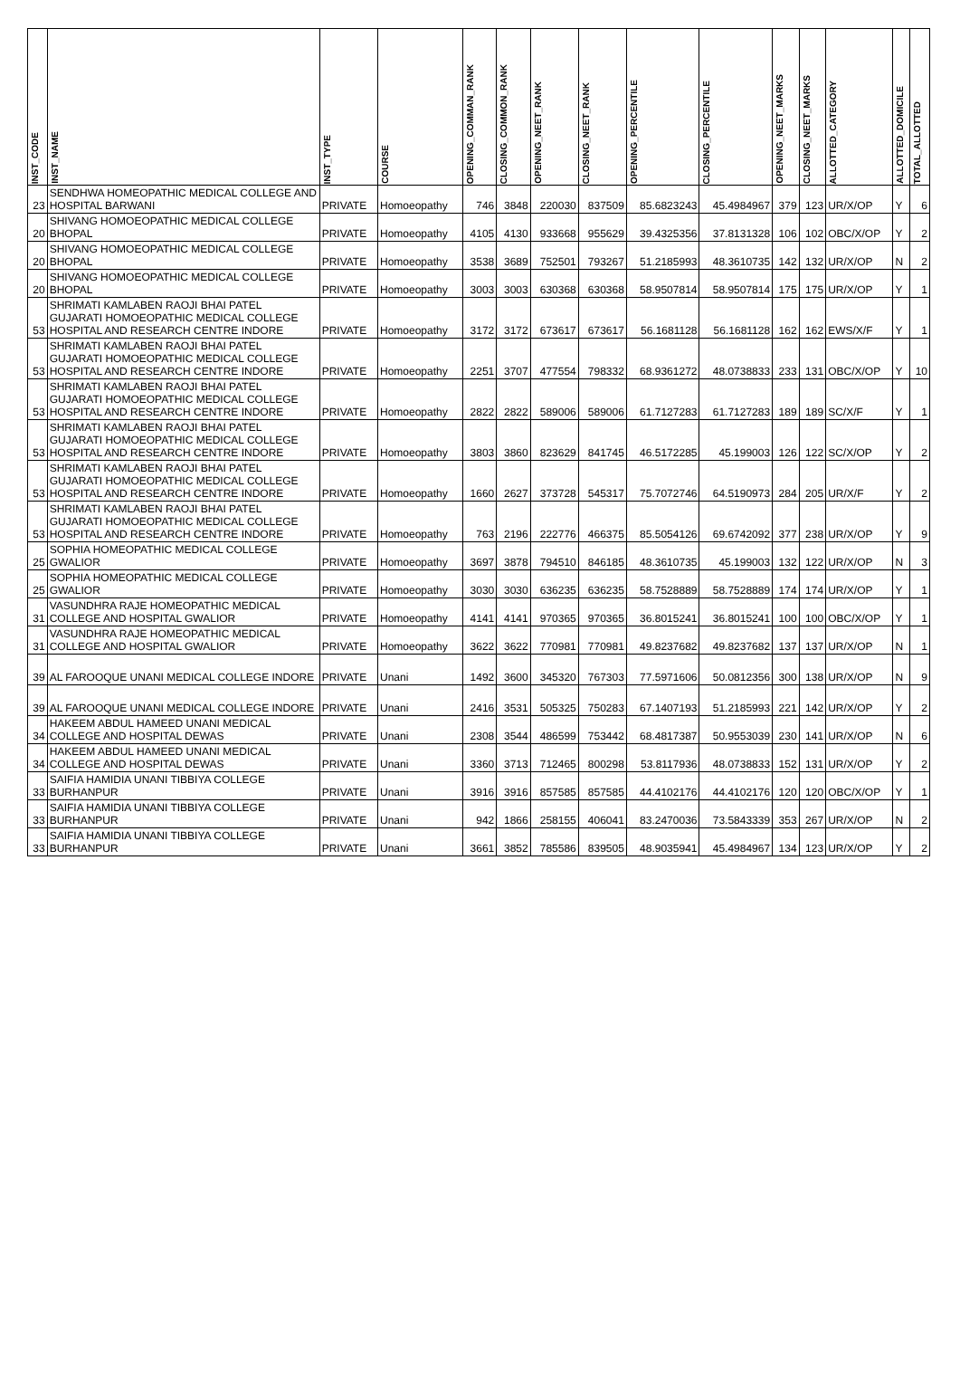| INST_CODE | INST_NAME | INST_TYPE | COURSE | OPENING_COMMAN_RANK | CLOSING_COMMON_RANK | OPENING_NEET_RANK | CLOSING_NEET_RANK | OPENING_PERCENTILE | CLOSING_PERCENTILE | OPENING_NEET_MARKS | CLOSING_NEET_MARKS | ALLOTTED_CATEGORY | ALLOTTED_DOMICILE | TOTAL_ALLOTTED |
| --- | --- | --- | --- | --- | --- | --- | --- | --- | --- | --- | --- | --- | --- | --- |
| 23 | SENDHWA HOMEOPATHIC MEDICAL COLLEGE AND HOSPITAL BARWANI | PRIVATE | Homoeopathy | 746 | 3848 | 220030 | 837509 | 85.6823243 | 45.4984967 | 379 | 123 | UR/X/OP | Y | 6 |
| 20 | SHIVANG HOMOEOPATHIC MEDICAL COLLEGE BHOPAL | PRIVATE | Homoeopathy | 4105 | 4130 | 933668 | 955629 | 39.4325356 | 37.8131328 | 106 | 102 | OBC/X/OP | Y | 2 |
| 20 | SHIVANG HOMOEOPATHIC MEDICAL COLLEGE BHOPAL | PRIVATE | Homoeopathy | 3538 | 3689 | 752501 | 793267 | 51.2185993 | 48.3610735 | 142 | 132 | UR/X/OP | N | 2 |
| 20 | SHIVANG HOMOEOPATHIC MEDICAL COLLEGE BHOPAL | PRIVATE | Homoeopathy | 3003 | 3003 | 630368 | 630368 | 58.9507814 | 58.9507814 | 175 | 175 | UR/X/OP | Y | 1 |
| 53 | SHRIMATI KAMLABEN RAOJI BHAI PATEL GUJARATI HOMOEOPATHIC MEDICAL COLLEGE HOSPITAL AND RESEARCH CENTRE INDORE | PRIVATE | Homoeopathy | 3172 | 3172 | 673617 | 673617 | 56.1681128 | 56.1681128 | 162 | 162 | EWS/X/F | Y | 1 |
| 53 | SHRIMATI KAMLABEN RAOJI BHAI PATEL GUJARATI HOMOEOPATHIC MEDICAL COLLEGE HOSPITAL AND RESEARCH CENTRE INDORE | PRIVATE | Homoeopathy | 2251 | 3707 | 477554 | 798332 | 68.9361272 | 48.0738833 | 233 | 131 | OBC/X/OP | Y | 10 |
| 53 | SHRIMATI KAMLABEN RAOJI BHAI PATEL GUJARATI HOMOEOPATHIC MEDICAL COLLEGE HOSPITAL AND RESEARCH CENTRE INDORE | PRIVATE | Homoeopathy | 2822 | 2822 | 589006 | 589006 | 61.7127283 | 61.7127283 | 189 | 189 | SC/X/F | Y | 1 |
| 53 | SHRIMATI KAMLABEN RAOJI BHAI PATEL GUJARATI HOMOEOPATHIC MEDICAL COLLEGE HOSPITAL AND RESEARCH CENTRE INDORE | PRIVATE | Homoeopathy | 3803 | 3860 | 823629 | 841745 | 46.5172285 | 45.199003 | 126 | 122 | SC/X/OP | Y | 2 |
| 53 | SHRIMATI KAMLABEN RAOJI BHAI PATEL GUJARATI HOMOEOPATHIC MEDICAL COLLEGE HOSPITAL AND RESEARCH CENTRE INDORE | PRIVATE | Homoeopathy | 1660 | 2627 | 373728 | 545317 | 75.7072746 | 64.5190973 | 284 | 205 | UR/X/F | Y | 2 |
| 53 | SHRIMATI KAMLABEN RAOJI BHAI PATEL GUJARATI HOMOEOPATHIC MEDICAL COLLEGE HOSPITAL AND RESEARCH CENTRE INDORE | PRIVATE | Homoeopathy | 763 | 2196 | 222776 | 466375 | 85.5054126 | 69.6742092 | 377 | 238 | UR/X/OP | Y | 9 |
| 25 | SOPHIA HOMEOPATHIC MEDICAL COLLEGE GWALIOR | PRIVATE | Homoeopathy | 3697 | 3878 | 794510 | 846185 | 48.3610735 | 45.199003 | 132 | 122 | UR/X/OP | N | 3 |
| 25 | SOPHIA HOMEOPATHIC MEDICAL COLLEGE GWALIOR | PRIVATE | Homoeopathy | 3030 | 3030 | 636235 | 636235 | 58.7528889 | 58.7528889 | 174 | 174 | UR/X/OP | Y | 1 |
| 31 | VASUNDHRA RAJE HOMEOPATHIC MEDICAL COLLEGE AND HOSPITAL GWALIOR | PRIVATE | Homoeopathy | 4141 | 4141 | 970365 | 970365 | 36.8015241 | 36.8015241 | 100 | 100 | OBC/X/OP | Y | 1 |
| 31 | VASUNDHRA RAJE HOMEOPATHIC MEDICAL COLLEGE AND HOSPITAL GWALIOR | PRIVATE | Homoeopathy | 3622 | 3622 | 770981 | 770981 | 49.8237682 | 49.8237682 | 137 | 137 | UR/X/OP | N | 1 |
| 39 | AL FAROOQUE UNANI MEDICAL COLLEGE INDORE | PRIVATE | Unani | 1492 | 3600 | 345320 | 767303 | 77.5971606 | 50.0812356 | 300 | 138 | UR/X/OP | N | 9 |
| 39 | AL FAROOQUE UNANI MEDICAL COLLEGE INDORE | PRIVATE | Unani | 2416 | 3531 | 505325 | 750283 | 67.1407193 | 51.2185993 | 221 | 142 | UR/X/OP | Y | 2 |
| 34 | HAKEEM ABDUL HAMEED UNANI MEDICAL COLLEGE AND HOSPITAL DEWAS | PRIVATE | Unani | 2308 | 3544 | 486599 | 753442 | 68.4817387 | 50.9553039 | 230 | 141 | UR/X/OP | N | 6 |
| 34 | HAKEEM ABDUL HAMEED UNANI MEDICAL COLLEGE AND HOSPITAL DEWAS | PRIVATE | Unani | 3360 | 3713 | 712465 | 800298 | 53.8117936 | 48.0738833 | 152 | 131 | UR/X/OP | Y | 2 |
| 33 | SAIFIA HAMIDIA UNANI TIBBIYA COLLEGE BURHANPUR | PRIVATE | Unani | 3916 | 3916 | 857585 | 857585 | 44.4102176 | 44.4102176 | 120 | 120 | OBC/X/OP | Y | 1 |
| 33 | SAIFIA HAMIDIA UNANI TIBBIYA COLLEGE BURHANPUR | PRIVATE | Unani | 942 | 1866 | 258155 | 406041 | 83.2470036 | 73.5843339 | 353 | 267 | UR/X/OP | N | 2 |
| 33 | SAIFIA HAMIDIA UNANI TIBBIYA COLLEGE BURHANPUR | PRIVATE | Unani | 3661 | 3852 | 785586 | 839505 | 48.9035941 | 45.4984967 | 134 | 123 | UR/X/OP | Y | 2 |